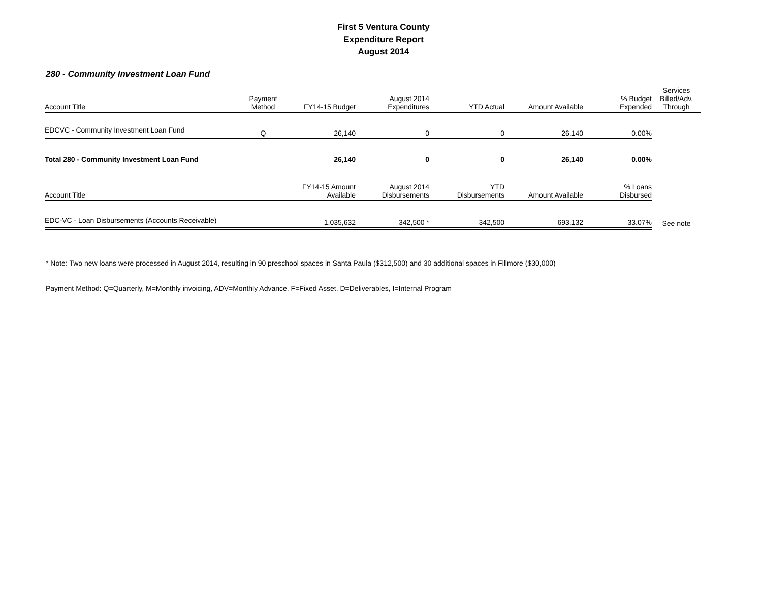First 5 Ventura County
Expenditure Report
August 2014
280 - Community Investment Loan Fund
| Account Title | Payment Method | FY14-15 Budget | August 2014 Expenditures | YTD Actual | Amount Available | % Budget Expended | Services Billed/Adv. Through |
| --- | --- | --- | --- | --- | --- | --- | --- |
| EDCVC - Community Investment Loan Fund | Q | 26,140 | 0 | 0 | 26,140 | 0.00% | |
| Total 280 - Community Investment Loan Fund | | 26,140 | 0 | 0 | 26,140 | 0.00% | |
| Account Title | | FY14-15 Amount Available | August 2014 Disbursements | YTD Disbursements | Amount Available | % Loans Disbursed | |
| EDC-VC - Loan Disbursements (Accounts Receivable) | | 1,035,632 | 342,500 * | 342,500 | 693,132 | 33.07% | See note |
* Note: Two new loans were processed in August 2014, resulting in 90 preschool spaces in Santa Paula ($312,500) and 30 additional spaces in Fillmore ($30,000)
Payment Method: Q=Quarterly, M=Monthly invoicing, ADV=Monthly Advance, F=Fixed Asset, D=Deliverables, I=Internal Program